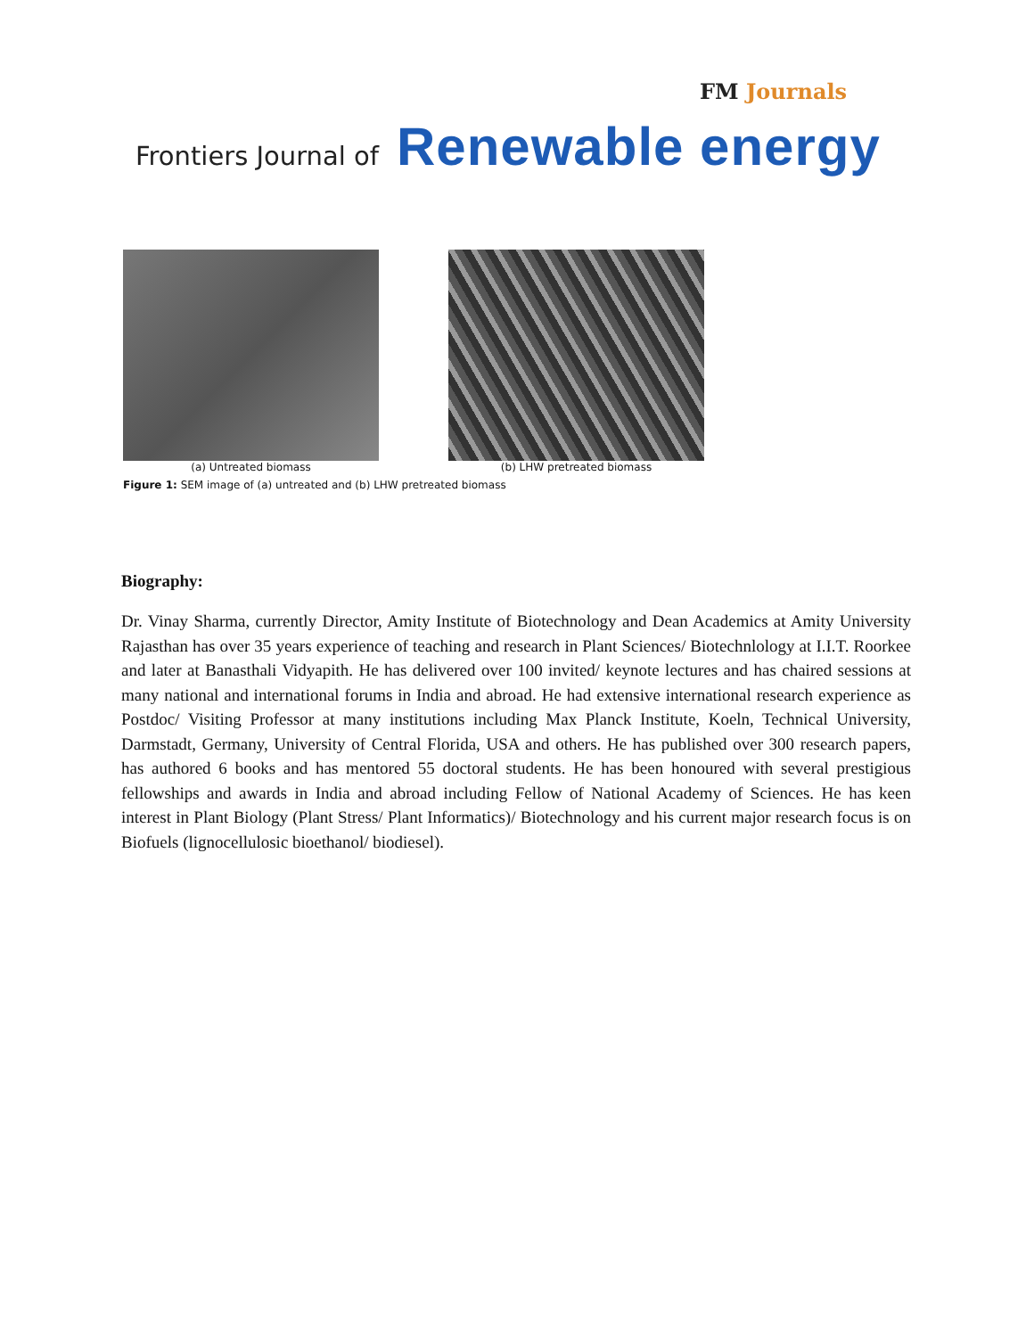FM Journals
Frontiers Journal of Renewable energy
(a) Untreated biomass (b) LHW pretreated biomass
Figure 1: SEM image of (a) untreated and (b) LHW pretreated biomass
Biography:
Dr. Vinay Sharma, currently Director, Amity Institute of Biotechnology and Dean Academics at Amity University Rajasthan has over 35 years experience of teaching and research in Plant Sciences/ Biotechnlology at I.I.T. Roorkee and later at Banasthali Vidyapith. He has delivered over 100 invited/ keynote lectures and has chaired sessions at many national and international forums in India and abroad. He had extensive international research experience as Postdoc/ Visiting Professor at many institutions including Max Planck Institute, Koeln, Technical University, Darmstadt, Germany, University of Central Florida, USA and others. He has published over 300 research papers, has authored 6 books and has mentored 55 doctoral students. He has been honoured with several prestigious fellowships and awards in India and abroad including Fellow of National Academy of Sciences. He has keen interest in Plant Biology (Plant Stress/ Plant Informatics)/ Biotechnology and his current major research focus is on Biofuels (lignocellulosic bioethanol/ biodiesel).